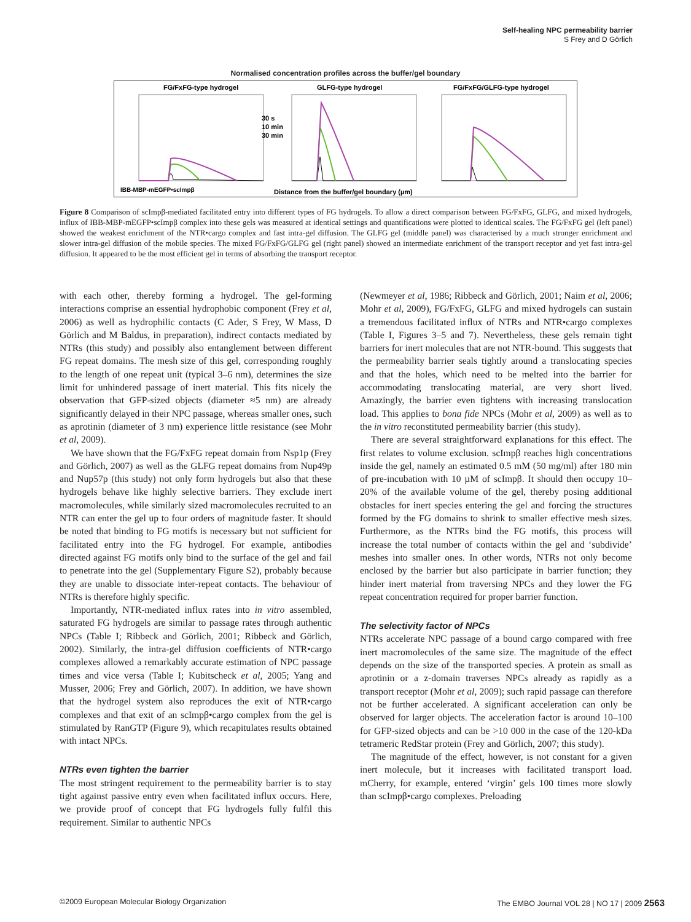Self-healing NPC permeability barrier
S Frey and D Görlich
Normalised concentration profiles across the buffer/gel boundary
FG/FxFG-type hydrogel
GLFG-type hydrogel
FG/FxFG/GLFG-type hydrogel
30 s
10 min
30 min
IBB-MBP-mEGFP•scImpβ
Distance from the buffer/gel boundary (µm)
Figure 8 Comparison of scImpβ-mediated facilitated entry into different types of FG hydrogels. To allow a direct comparison between FG/FxFG, GLFG, and mixed hydrogels, influx of IBB-MBP-mEGFP•scImpβ complex into these gels was measured at identical settings and quantifications were plotted to identical scales. The FG/FxFG gel (left panel) showed the weakest enrichment of the NTR•cargo complex and fast intra-gel diffusion. The GLFG gel (middle panel) was characterised by a much stronger enrichment and slower intra-gel diffusion of the mobile species. The mixed FG/FxFG/GLFG gel (right panel) showed an intermediate enrichment of the transport receptor and yet fast intra-gel diffusion. It appeared to be the most efficient gel in terms of absorbing the transport receptor.
with each other, thereby forming a hydrogel. The gel-forming interactions comprise an essential hydrophobic component (Frey et al, 2006) as well as hydrophilic contacts (C Ader, S Frey, W Mass, D Görlich and M Baldus, in preparation), indirect contacts mediated by NTRs (this study) and possibly also entanglement between different FG repeat domains. The mesh size of this gel, corresponding roughly to the length of one repeat unit (typical 3–6 nm), determines the size limit for unhindered passage of inert material. This fits nicely the observation that GFP-sized objects (diameter ≈5 nm) are already significantly delayed in their NPC passage, whereas smaller ones, such as aprotinin (diameter of 3 nm) experience little resistance (see Mohr et al, 2009).
We have shown that the FG/FxFG repeat domain from Nsp1p (Frey and Görlich, 2007) as well as the GLFG repeat domains from Nup49p and Nup57p (this study) not only form hydrogels but also that these hydrogels behave like highly selective barriers. They exclude inert macromolecules, while similarly sized macromolecules recruited to an NTR can enter the gel up to four orders of magnitude faster. It should be noted that binding to FG motifs is necessary but not sufficient for facilitated entry into the FG hydrogel. For example, antibodies directed against FG motifs only bind to the surface of the gel and fail to penetrate into the gel (Supplementary Figure S2), probably because they are unable to dissociate inter-repeat contacts. The behaviour of NTRs is therefore highly specific.
Importantly, NTR-mediated influx rates into in vitro assembled, saturated FG hydrogels are similar to passage rates through authentic NPCs (Table I; Ribbeck and Görlich, 2001; Ribbeck and Görlich, 2002). Similarly, the intra-gel diffusion coefficients of NTR•cargo complexes allowed a remarkably accurate estimation of NPC passage times and vice versa (Table I; Kubitscheck et al, 2005; Yang and Musser, 2006; Frey and Görlich, 2007). In addition, we have shown that the hydrogel system also reproduces the exit of NTR•cargo complexes and that exit of an scImpβ•cargo complex from the gel is stimulated by RanGTP (Figure 9), which recapitulates results obtained with intact NPCs.
NTRs even tighten the barrier
The most stringent requirement to the permeability barrier is to stay tight against passive entry even when facilitated influx occurs. Here, we provide proof of concept that FG hydrogels fully fulfil this requirement. Similar to authentic NPCs
(Newmeyer et al, 1986; Ribbeck and Görlich, 2001; Naim et al, 2006; Mohr et al, 2009), FG/FxFG, GLFG and mixed hydrogels can sustain a tremendous facilitated influx of NTRs and NTR•cargo complexes (Table I, Figures 3–5 and 7). Nevertheless, these gels remain tight barriers for inert molecules that are not NTR-bound. This suggests that the permeability barrier seals tightly around a translocating species and that the holes, which need to be melted into the barrier for accommodating translocating material, are very short lived. Amazingly, the barrier even tightens with increasing translocation load. This applies to bona fide NPCs (Mohr et al, 2009) as well as to the in vitro reconstituted permeability barrier (this study).
There are several straightforward explanations for this effect. The first relates to volume exclusion. scImpβ reaches high concentrations inside the gel, namely an estimated 0.5 mM (50 mg/ml) after 180 min of pre-incubation with 10 µM of scImpβ. It should then occupy 10–20% of the available volume of the gel, thereby posing additional obstacles for inert species entering the gel and forcing the structures formed by the FG domains to shrink to smaller effective mesh sizes. Furthermore, as the NTRs bind the FG motifs, this process will increase the total number of contacts within the gel and ‘subdivide’ meshes into smaller ones. In other words, NTRs not only become enclosed by the barrier but also participate in barrier function; they hinder inert material from traversing NPCs and they lower the FG repeat concentration required for proper barrier function.
The selectivity factor of NPCs
NTRs accelerate NPC passage of a bound cargo compared with free inert macromolecules of the same size. The magnitude of the effect depends on the size of the transported species. A protein as small as aprotinin or a z-domain traverses NPCs already as rapidly as a transport receptor (Mohr et al, 2009); such rapid passage can therefore not be further accelerated. A significant acceleration can only be observed for larger objects. The acceleration factor is around 10–100 for GFP-sized objects and can be >10 000 in the case of the 120-kDa tetrameric RedStar protein (Frey and Görlich, 2007; this study).
The magnitude of the effect, however, is not constant for a given inert molecule, but it increases with facilitated transport load. mCherry, for example, entered ‘virgin’ gels 100 times more slowly than scImpβ•cargo complexes. Preloading
©2009 European Molecular Biology Organization The EMBO Journal VOL 28 | NO 17 | 2009 2563